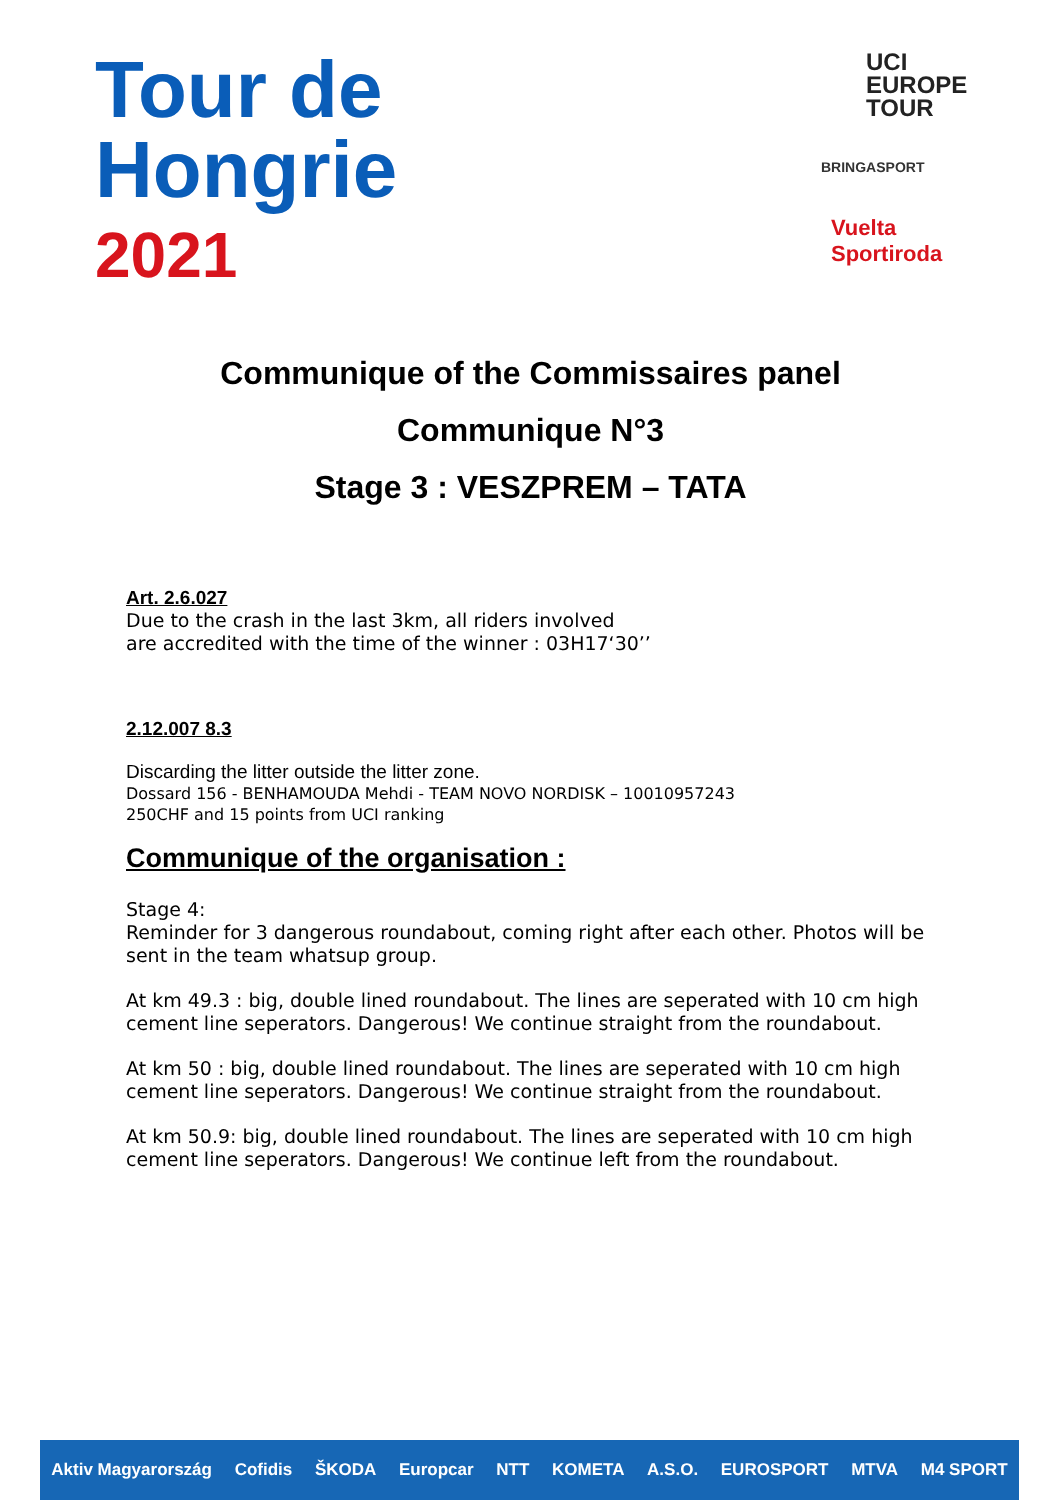Tour de
Hongrie
2021
UCI
EUROPE
TOUR
BRINGASPORT
Vuelta
Sportiroda
Communique of the Commissaires panel
Communique N°3
Stage 3 : VESZPREM – TATA
Art. 2.6.027
Due to the crash in the last 3km, all riders involved
are accredited with the time of the winner : 03H17‘30’’
2.12.007 8.3
Discarding the litter outside the litter zone.
Dossard 156 - BENHAMOUDA Mehdi - TEAM NOVO NORDISK – 10010957243
250CHF and 15 points from UCI ranking
Communique of the organisation :
Stage 4:
Reminder for 3 dangerous roundabout, coming right after each other. Photos will be sent in the team whatsup group.
At km 49.3 : big, double lined roundabout. The lines are seperated with 10 cm high cement line seperators. Dangerous! We continue straight from the roundabout.
At km 50 : big, double lined roundabout. The lines are seperated with 10 cm high cement line seperators. Dangerous! We continue straight from the roundabout.
At km 50.9: big, double lined roundabout. The lines are seperated with 10 cm high cement line seperators. Dangerous! We continue left from the roundabout.
Aktiv Magyarország Cofidis ŠKODA Europcar NTT KOMETA A.S.O. EUROSPORT MTVA M4 SPORT